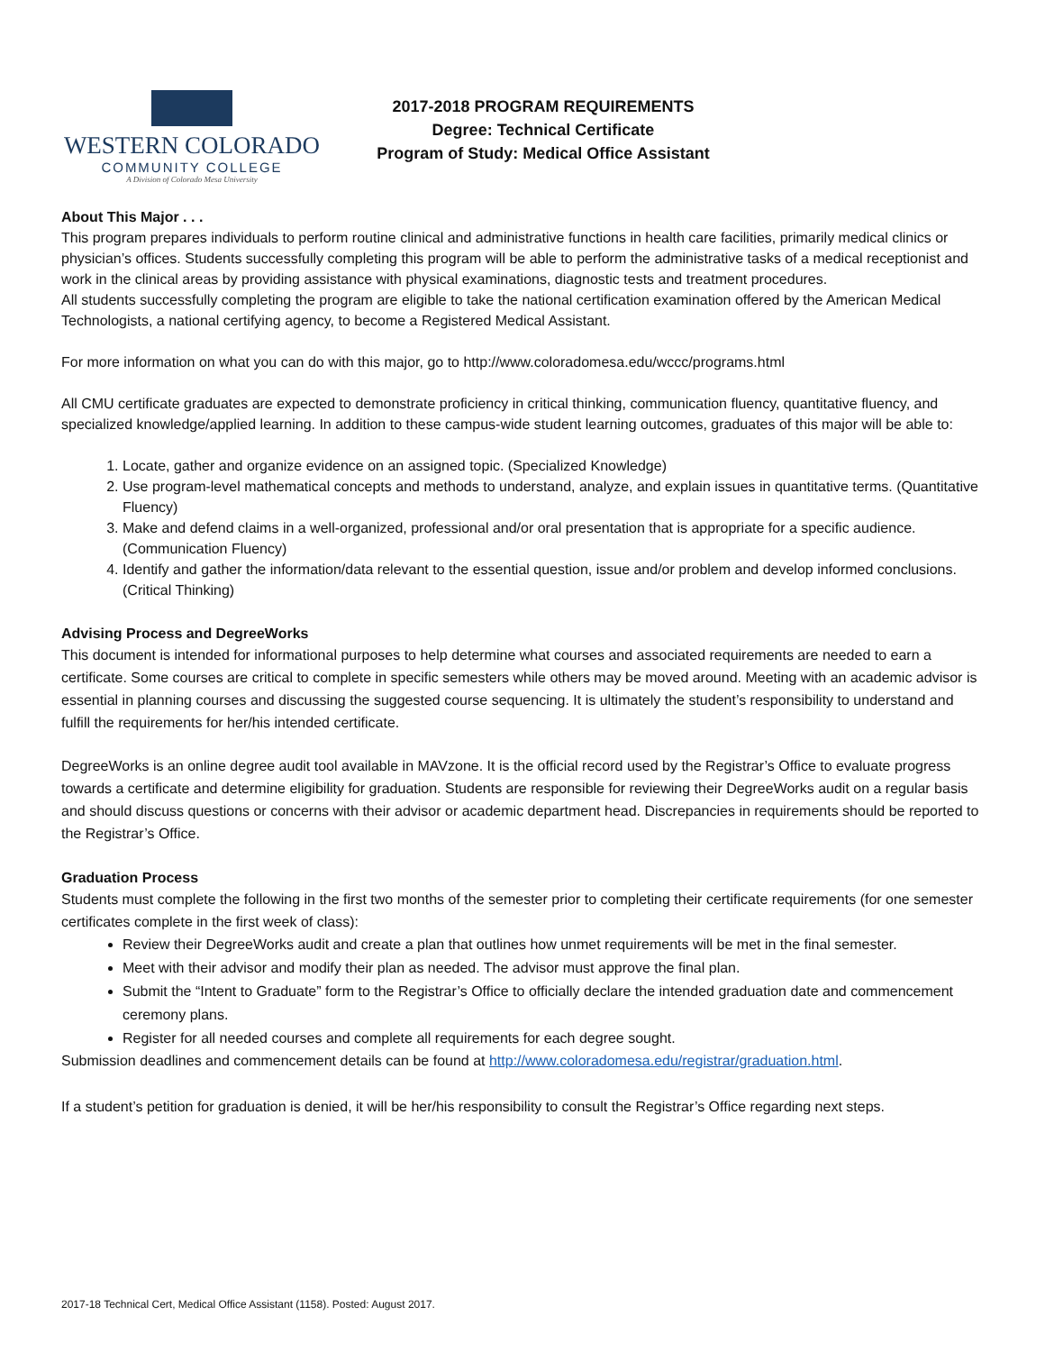WESTERN COLORADO
COMMUNITY COLLEGE
A Division of Colorado Mesa University
2017-2018 PROGRAM REQUIREMENTS
Degree: Technical Certificate
Program of Study: Medical Office Assistant
About This Major . . .
This program prepares individuals to perform routine clinical and administrative functions in health care facilities, primarily medical clinics or physician’s offices. Students successfully completing this program will be able to perform the administrative tasks of a medical receptionist and work in the clinical areas by providing assistance with physical examinations, diagnostic tests and treatment procedures.
All students successfully completing the program are eligible to take the national certification examination offered by the American Medical Technologists, a national certifying agency, to become a Registered Medical Assistant.
For more information on what you can do with this major, go to http://www.coloradomesa.edu/wccc/programs.html
All CMU certificate graduates are expected to demonstrate proficiency in critical thinking, communication fluency, quantitative fluency, and specialized knowledge/applied learning. In addition to these campus-wide student learning outcomes, graduates of this major will be able to:
1. Locate, gather and organize evidence on an assigned topic. (Specialized Knowledge)
2. Use program-level mathematical concepts and methods to understand, analyze, and explain issues in quantitative terms. (Quantitative Fluency)
3. Make and defend claims in a well-organized, professional and/or oral presentation that is appropriate for a specific audience. (Communication Fluency)
4. Identify and gather the information/data relevant to the essential question, issue and/or problem and develop informed conclusions. (Critical Thinking)
Advising Process and DegreeWorks
This document is intended for informational purposes to help determine what courses and associated requirements are needed to earn a certificate. Some courses are critical to complete in specific semesters while others may be moved around. Meeting with an academic advisor is essential in planning courses and discussing the suggested course sequencing. It is ultimately the student’s responsibility to understand and fulfill the requirements for her/his intended certificate.
DegreeWorks is an online degree audit tool available in MAVzone. It is the official record used by the Registrar’s Office to evaluate progress towards a certificate and determine eligibility for graduation. Students are responsible for reviewing their DegreeWorks audit on a regular basis and should discuss questions or concerns with their advisor or academic department head. Discrepancies in requirements should be reported to the Registrar’s Office.
Graduation Process
Students must complete the following in the first two months of the semester prior to completing their certificate requirements (for one semester certificates complete in the first week of class):
Review their DegreeWorks audit and create a plan that outlines how unmet requirements will be met in the final semester.
Meet with their advisor and modify their plan as needed. The advisor must approve the final plan.
Submit the “Intent to Graduate” form to the Registrar’s Office to officially declare the intended graduation date and commencement ceremony plans.
Register for all needed courses and complete all requirements for each degree sought.
Submission deadlines and commencement details can be found at http://www.coloradomesa.edu/registrar/graduation.html.
If a student’s petition for graduation is denied, it will be her/his responsibility to consult the Registrar’s Office regarding next steps.
2017-18 Technical Cert, Medical Office Assistant (1158). Posted: August 2017.